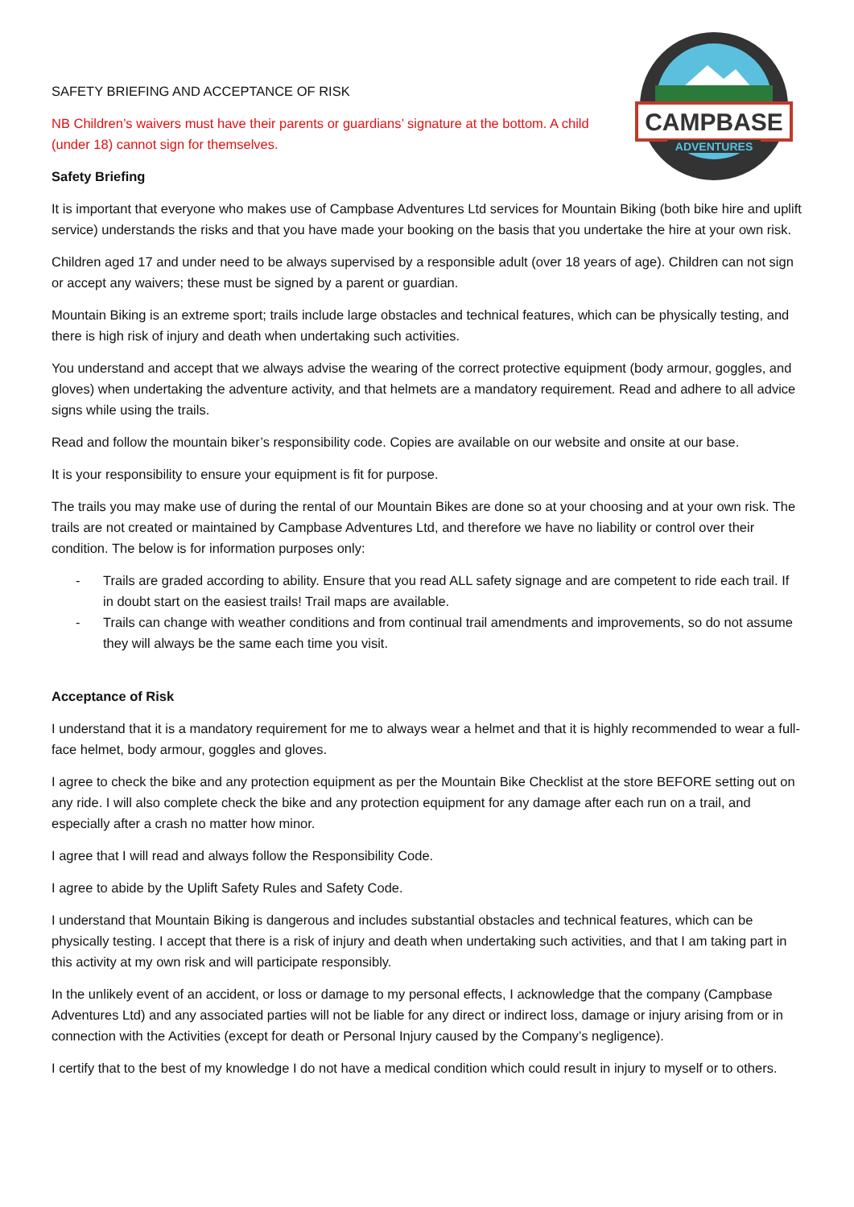CAMPBASE
ADVENTURES
SAFETY BRIEFING AND ACCEPTANCE OF RISK
NB Children’s waivers must have their parents or guardians’ signature at the bottom. A child (under 18) cannot sign for themselves.
Safety Briefing
It is important that everyone who makes use of Campbase Adventures Ltd services for Mountain Biking (both bike hire and uplift service) understands the risks and that you have made your booking on the basis that you undertake the hire at your own risk.
Children aged 17 and under need to be always supervised by a responsible adult (over 18 years of age). Children can not sign or accept any waivers; these must be signed by a parent or guardian.
Mountain Biking is an extreme sport; trails include large obstacles and technical features, which can be physically testing, and there is high risk of injury and death when undertaking such activities.
You understand and accept that we always advise the wearing of the correct protective equipment (body armour, goggles, and gloves) when undertaking the adventure activity, and that helmets are a mandatory requirement. Read and adhere to all advice signs while using the trails.
Read and follow the mountain biker’s responsibility code. Copies are available on our website and onsite at our base.
It is your responsibility to ensure your equipment is fit for purpose.
The trails you may make use of during the rental of our Mountain Bikes are done so at your choosing and at your own risk. The trails are not created or maintained by Campbase Adventures Ltd, and therefore we have no liability or control over their condition. The below is for information purposes only:
- Trails are graded according to ability. Ensure that you read ALL safety signage and are competent to ride each trail. If in doubt start on the easiest trails! Trail maps are available.
- Trails can change with weather conditions and from continual trail amendments and improvements, so do not assume they will always be the same each time you visit.
Acceptance of Risk
I understand that it is a mandatory requirement for me to always wear a helmet and that it is highly recommended to wear a full-face helmet, body armour, goggles and gloves.
I agree to check the bike and any protection equipment as per the Mountain Bike Checklist at the store BEFORE setting out on any ride. I will also complete check the bike and any protection equipment for any damage after each run on a trail, and especially after a crash no matter how minor.
I agree that I will read and always follow the Responsibility Code.
I agree to abide by the Uplift Safety Rules and Safety Code.
I understand that Mountain Biking is dangerous and includes substantial obstacles and technical features, which can be physically testing. I accept that there is a risk of injury and death when undertaking such activities, and that I am taking part in this activity at my own risk and will participate responsibly.
In the unlikely event of an accident, or loss or damage to my personal effects, I acknowledge that the company (Campbase Adventures Ltd) and any associated parties will not be liable for any direct or indirect loss, damage or injury arising from or in connection with the Activities (except for death or Personal Injury caused by the Company’s negligence).
I certify that to the best of my knowledge I do not have a medical condition which could result in injury to myself or to others.